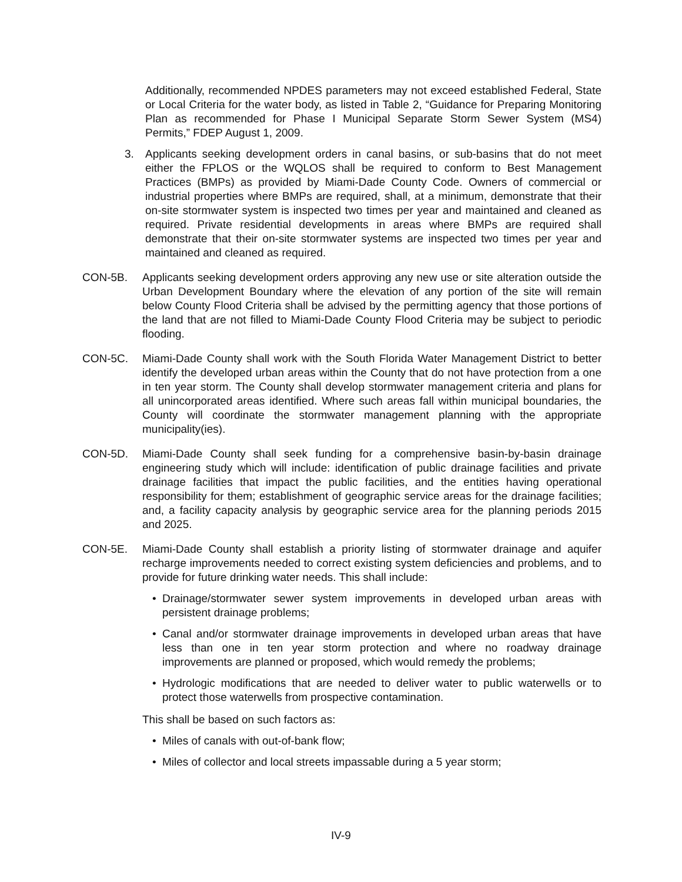Additionally, recommended NPDES parameters may not exceed established Federal, State or Local Criteria for the water body, as listed in Table 2, “Guidance for Preparing Monitoring Plan as recommended for Phase I Municipal Separate Storm Sewer System (MS4) Permits,” FDEP August 1, 2009.
3. Applicants seeking development orders in canal basins, or sub-basins that do not meet either the FPLOS or the WQLOS shall be required to conform to Best Management Practices (BMPs) as provided by Miami-Dade County Code. Owners of commercial or industrial properties where BMPs are required, shall, at a minimum, demonstrate that their on-site stormwater system is inspected two times per year and maintained and cleaned as required. Private residential developments in areas where BMPs are required shall demonstrate that their on-site stormwater systems are inspected two times per year and maintained and cleaned as required.
CON-5B. Applicants seeking development orders approving any new use or site alteration outside the Urban Development Boundary where the elevation of any portion of the site will remain below County Flood Criteria shall be advised by the permitting agency that those portions of the land that are not filled to Miami-Dade County Flood Criteria may be subject to periodic flooding.
CON-5C. Miami-Dade County shall work with the South Florida Water Management District to better identify the developed urban areas within the County that do not have protection from a one in ten year storm. The County shall develop stormwater management criteria and plans for all unincorporated areas identified. Where such areas fall within municipal boundaries, the County will coordinate the stormwater management planning with the appropriate municipality(ies).
CON-5D. Miami-Dade County shall seek funding for a comprehensive basin-by-basin drainage engineering study which will include: identification of public drainage facilities and private drainage facilities that impact the public facilities, and the entities having operational responsibility for them; establishment of geographic service areas for the drainage facilities; and, a facility capacity analysis by geographic service area for the planning periods 2015 and 2025.
CON-5E. Miami-Dade County shall establish a priority listing of stormwater drainage and aquifer recharge improvements needed to correct existing system deficiencies and problems, and to provide for future drinking water needs. This shall include:
• Drainage/stormwater sewer system improvements in developed urban areas with persistent drainage problems;
• Canal and/or stormwater drainage improvements in developed urban areas that have less than one in ten year storm protection and where no roadway drainage improvements are planned or proposed, which would remedy the problems;
• Hydrologic modifications that are needed to deliver water to public waterwells or to protect those waterwells from prospective contamination.
This shall be based on such factors as:
• Miles of canals with out-of-bank flow;
• Miles of collector and local streets impassable during a 5 year storm;
IV-9